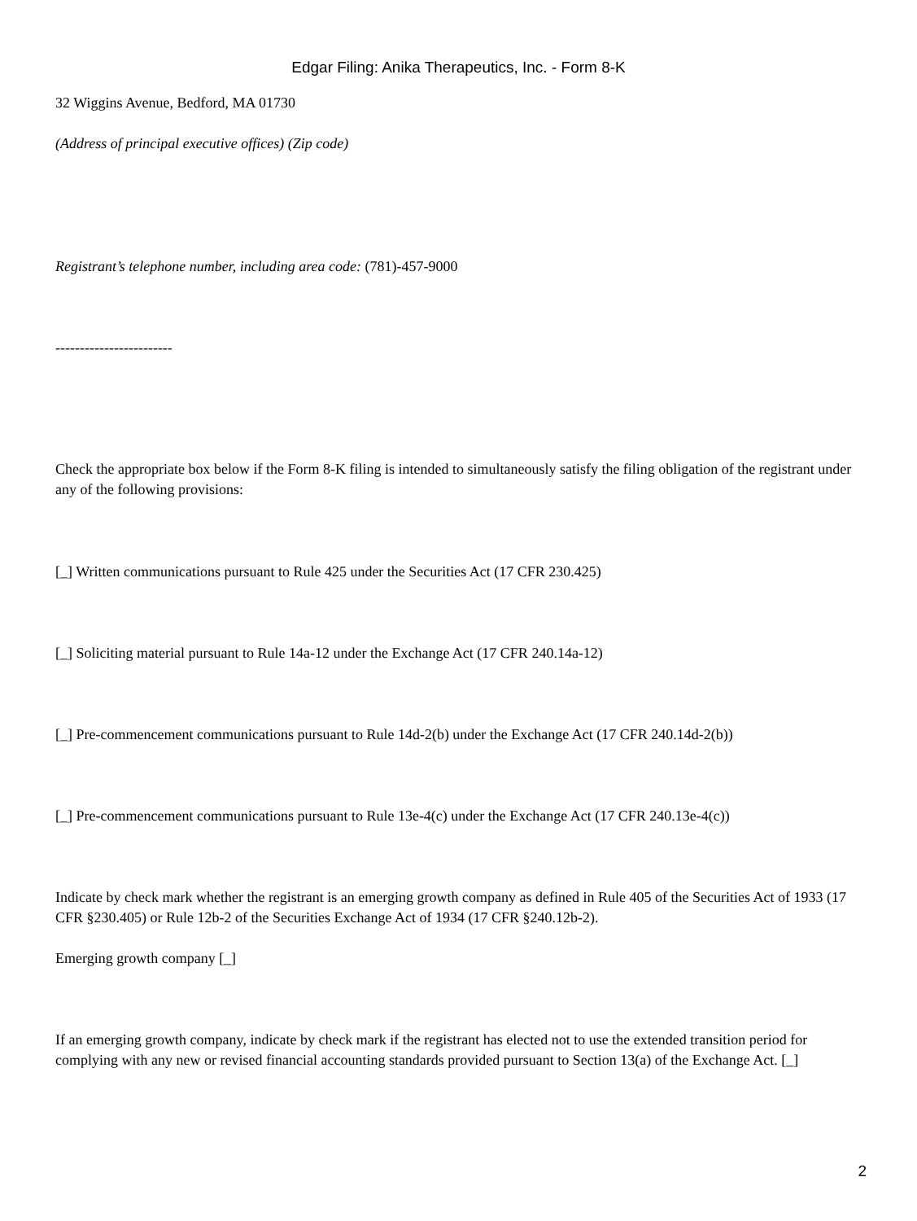Edgar Filing: Anika Therapeutics, Inc. - Form 8-K
32 Wiggins Avenue, Bedford, MA 01730
(Address of principal executive offices) (Zip code)
Registrant’s telephone number, including area code: (781)-457-9000
------------------------
Check the appropriate box below if the Form 8-K filing is intended to simultaneously satisfy the filing obligation of the registrant under any of the following provisions:
[_] Written communications pursuant to Rule 425 under the Securities Act (17 CFR 230.425)
[_] Soliciting material pursuant to Rule 14a-12 under the Exchange Act (17 CFR 240.14a-12)
[_] Pre-commencement communications pursuant to Rule 14d-2(b) under the Exchange Act (17 CFR 240.14d-2(b))
[_] Pre-commencement communications pursuant to Rule 13e-4(c) under the Exchange Act (17 CFR 240.13e-4(c))
Indicate by check mark whether the registrant is an emerging growth company as defined in Rule 405 of the Securities Act of 1933 (17 CFR §230.405) or Rule 12b-2 of the Securities Exchange Act of 1934 (17 CFR §240.12b-2).
Emerging growth company [_]
If an emerging growth company, indicate by check mark if the registrant has elected not to use the extended transition period for complying with any new or revised financial accounting standards provided pursuant to Section 13(a) of the Exchange Act. [_]
2